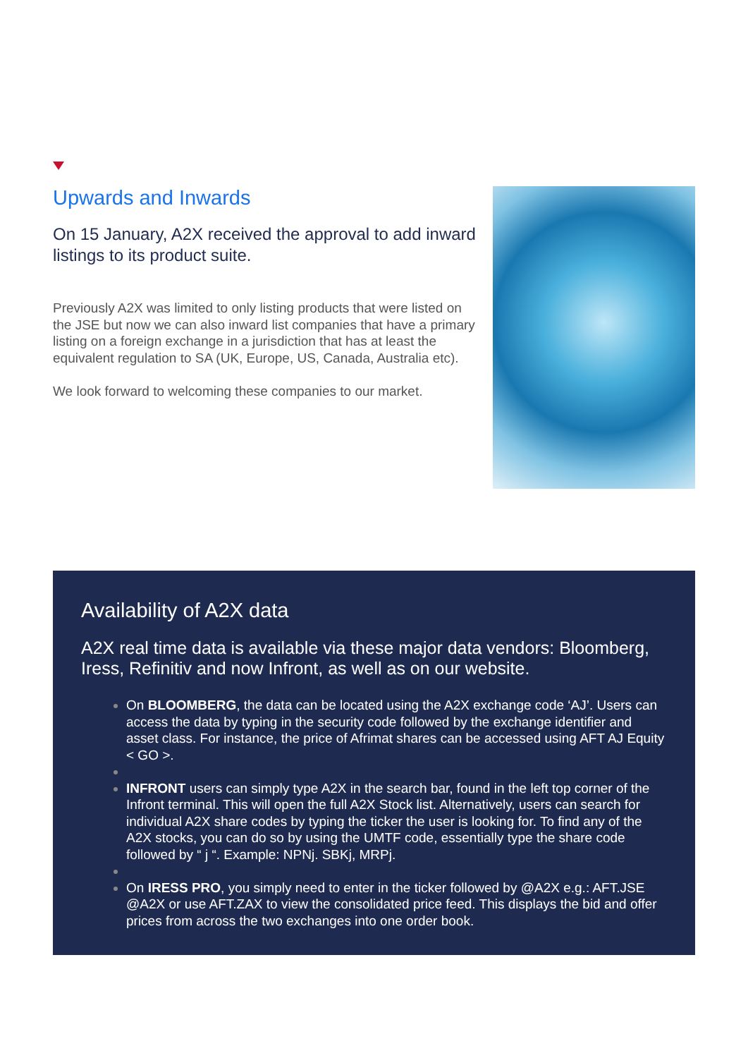Upwards and Inwards
On 15 January, A2X received the approval to add inward listings to its product suite.
Previously A2X was limited to only listing products that were listed on the JSE but now we can also inward list companies that have a primary listing on a foreign exchange in a jurisdiction that has at least the equivalent regulation to SA (UK, Europe, US, Canada, Australia etc).
We look forward to welcoming these companies to our market.
Availability of A2X data
A2X real time data is available via these major data vendors: Bloomberg, Iress, Refinitiv and now Infront, as well as on our website.
On BLOOMBERG, the data can be located using the A2X exchange code ‘AJ’. Users can access the data by typing in the security code followed by the exchange identifier and asset class. For instance, the price of Afrimat shares can be accessed using AFT AJ Equity < GO >.
INFRONT users can simply type A2X in the search bar, found in the left top corner of the Infront terminal. This will open the full A2X Stock list. Alternatively, users can search for individual A2X share codes by typing the ticker the user is looking for. To find any of the A2X stocks, you can do so by using the UMTF code, essentially type the share code followed by “ j “. Example: NPNj. SBKj, MRPj.
On IRESS PRO, you simply need to enter in the ticker followed by @A2X e.g.: AFT.JSE @A2X or use AFT.ZAX to view the consolidated price feed. This displays the bid and offer prices from across the two exchanges into one order book.